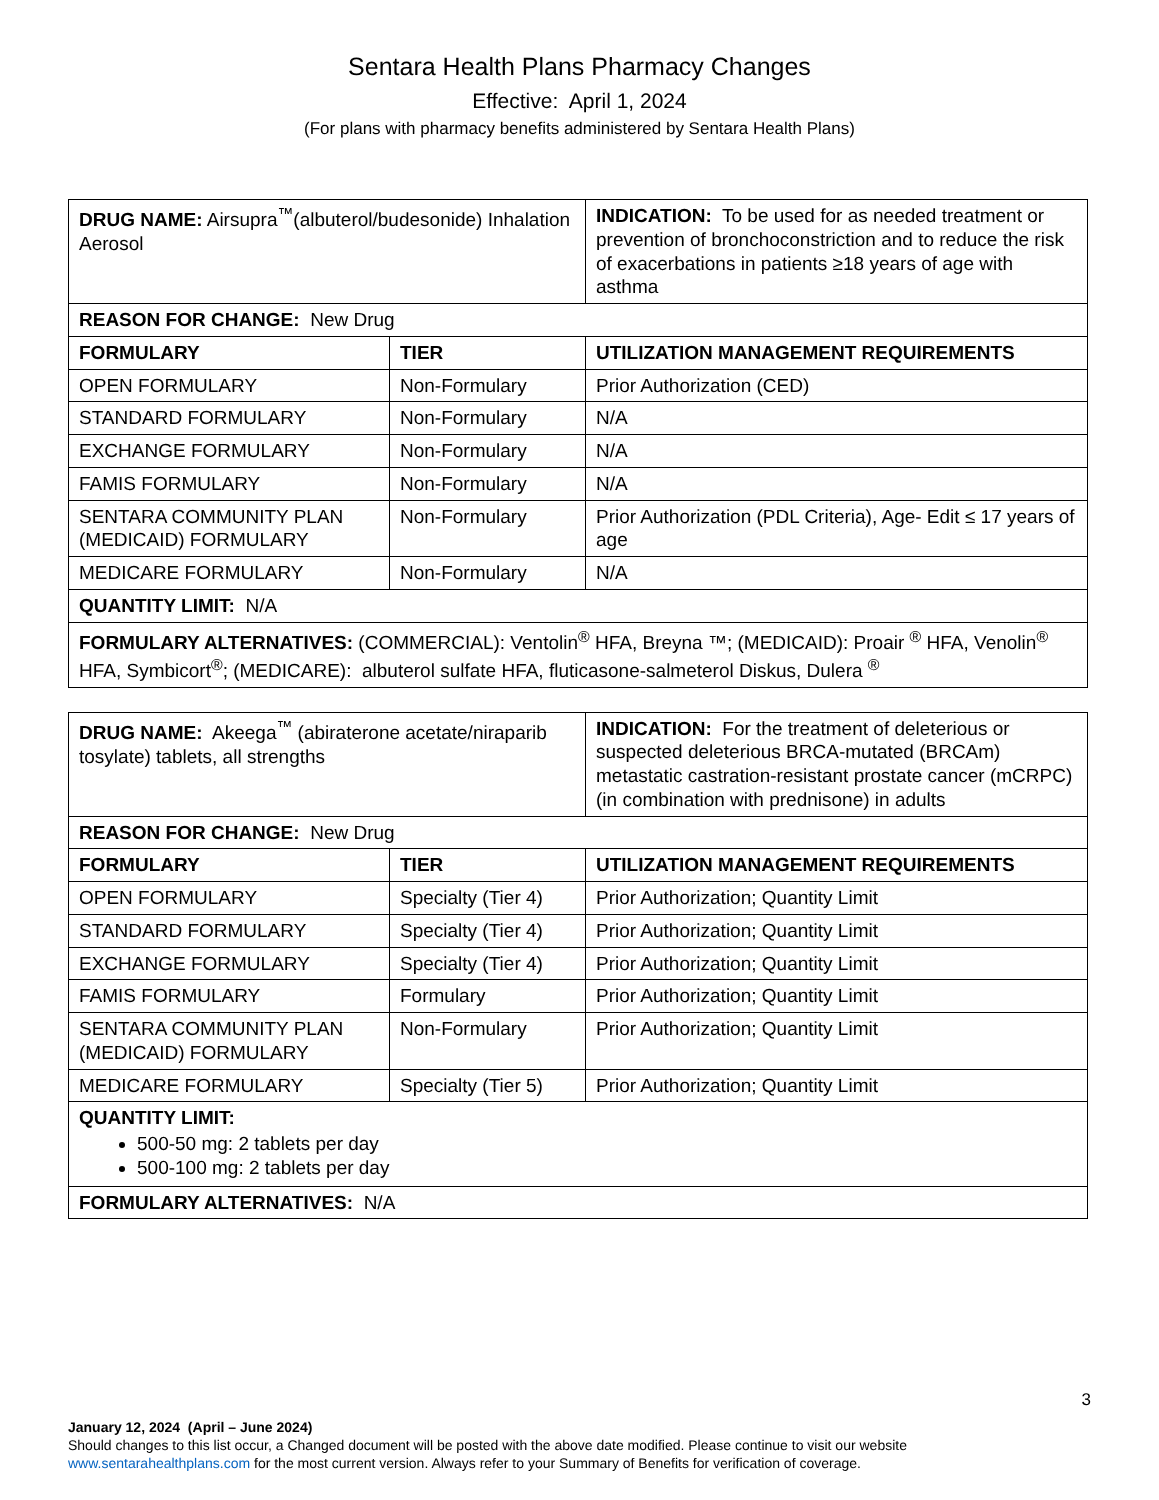Sentara Health Plans Pharmacy Changes
Effective: April 1, 2024
(For plans with pharmacy benefits administered by Sentara Health Plans)
| DRUG NAME: Airsupra<sup>™</sup>(albuterol/budesonide) Inhalation Aerosol | | INDICATION: To be used for as needed treatment or prevention of bronchoconstriction and to reduce the risk of exacerbations in patients ≥18 years of age with asthma |
| REASON FOR CHANGE: New Drug | | |
| FORMULARY | TIER | UTILIZATION MANAGEMENT REQUIREMENTS |
| OPEN FORMULARY | Non-Formulary | Prior Authorization (CED) |
| STANDARD FORMULARY | Non-Formulary | N/A |
| EXCHANGE FORMULARY | Non-Formulary | N/A |
| FAMIS FORMULARY | Non-Formulary | N/A |
| SENTARA COMMUNITY PLAN (MEDICAID) FORMULARY | Non-Formulary | Prior Authorization (PDL Criteria), Age- Edit ≤ 17 years of age |
| MEDICARE FORMULARY | Non-Formulary | N/A |
| QUANTITY LIMIT: N/A | | |
| FORMULARY ALTERNATIVES: (COMMERCIAL): Ventolin<sup>®</sup> HFA, Breyna ™; (MEDICAID): Proair <sup>®</sup> HFA, Venolin<sup>®</sup> HFA, Symbicort<sup>®</sup>; (MEDICARE): albuterol sulfate HFA, fluticasone-salmeterol Diskus, Dulera <sup>®</sup> | | |
| DRUG NAME: Akeega<sup>™</sup> (abiraterone acetate/niraparib tosylate) tablets, all strengths | | INDICATION: For the treatment of deleterious or suspected deleterious BRCA-mutated (BRCAm) metastatic castration-resistant prostate cancer (mCRPC) (in combination with prednisone) in adults |
| REASON FOR CHANGE: New Drug | | |
| FORMULARY | TIER | UTILIZATION MANAGEMENT REQUIREMENTS |
| OPEN FORMULARY | Specialty (Tier 4) | Prior Authorization; Quantity Limit |
| STANDARD FORMULARY | Specialty (Tier 4) | Prior Authorization; Quantity Limit |
| EXCHANGE FORMULARY | Specialty (Tier 4) | Prior Authorization; Quantity Limit |
| FAMIS FORMULARY | Formulary | Prior Authorization; Quantity Limit |
| SENTARA COMMUNITY PLAN (MEDICAID) FORMULARY | Non-Formulary | Prior Authorization; Quantity Limit |
| MEDICARE FORMULARY | Specialty (Tier 5) | Prior Authorization; Quantity Limit |
| QUANTITY LIMIT: 500-50 mg: 2 tablets per day 500-100 mg: 2 tablets per day | | |
| FORMULARY ALTERNATIVES: N/A | | |
3
January 12, 2024 (April – June 2024)
Should changes to this list occur, a Changed document will be posted with the above date modified. Please continue to visit our website
www.sentarahealthplans.com for the most current version. Always refer to your Summary of Benefits for verification of coverage.